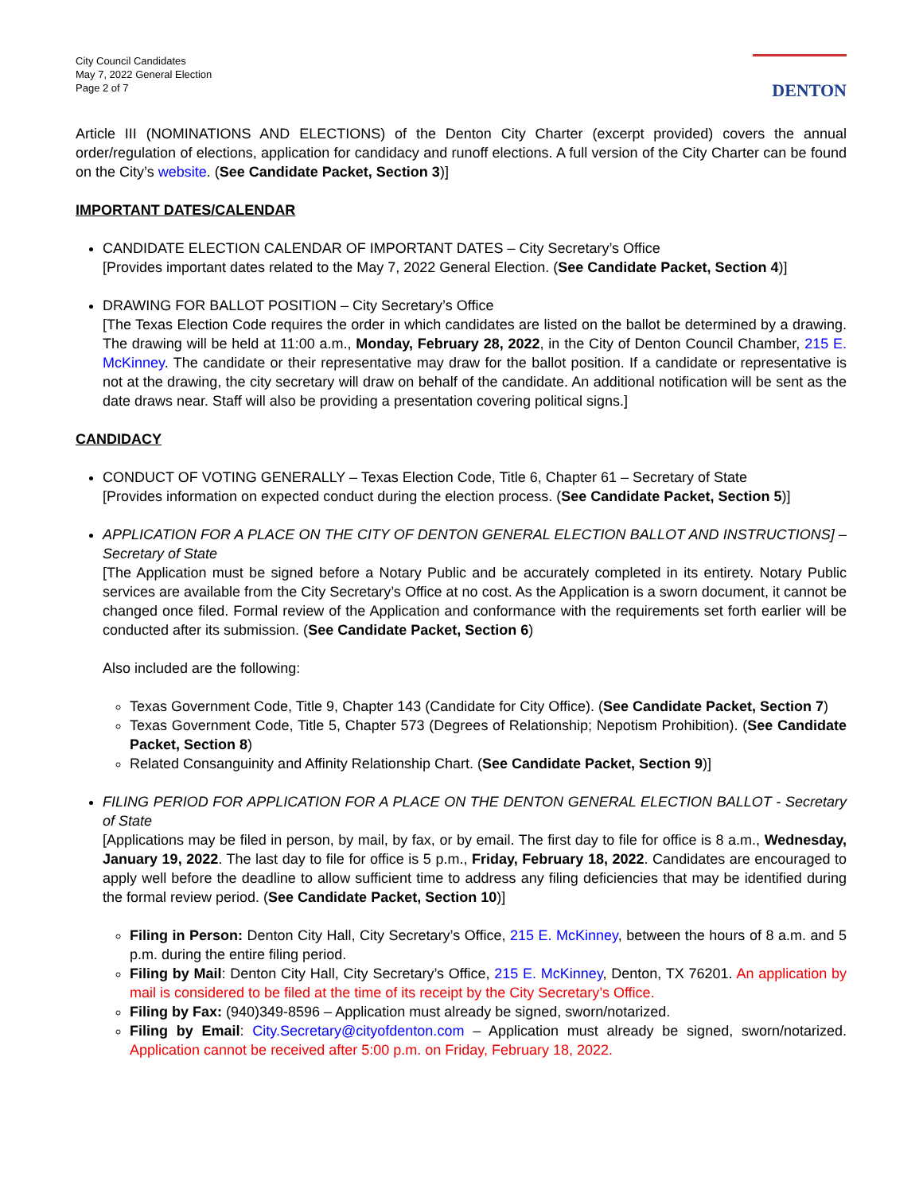City Council Candidates
May 7, 2022 General Election
Page 2 of 7
DENTON
Article III (NOMINATIONS AND ELECTIONS) of the Denton City Charter (excerpt provided) covers the annual order/regulation of elections, application for candidacy and runoff elections. A full version of the City Charter can be found on the City’s website. (See Candidate Packet, Section 3)]
IMPORTANT DATES/CALENDAR
CANDIDATE ELECTION CALENDAR OF IMPORTANT DATES – City Secretary’s Office
[Provides important dates related to the May 7, 2022 General Election. (See Candidate Packet, Section 4)]
DRAWING FOR BALLOT POSITION – City Secretary’s Office
[The Texas Election Code requires the order in which candidates are listed on the ballot be determined by a drawing. The drawing will be held at 11:00 a.m., Monday, February 28, 2022, in the City of Denton Council Chamber, 215 E. McKinney. The candidate or their representative may draw for the ballot position. If a candidate or representative is not at the drawing, the city secretary will draw on behalf of the candidate. An additional notification will be sent as the date draws near. Staff will also be providing a presentation covering political signs.]
CANDIDACY
CONDUCT OF VOTING GENERALLY – Texas Election Code, Title 6, Chapter 61 – Secretary of State
[Provides information on expected conduct during the election process. (See Candidate Packet, Section 5)]
APPLICATION FOR A PLACE ON THE CITY OF DENTON GENERAL ELECTION BALLOT AND INSTRUCTIONS] – Secretary of State
[The Application must be signed before a Notary Public and be accurately completed in its entirety. Notary Public services are available from the City Secretary’s Office at no cost. As the Application is a sworn document, it cannot be changed once filed. Formal review of the Application and conformance with the requirements set forth earlier will be conducted after its submission. (See Candidate Packet, Section 6)
Also included are the following:
Texas Government Code, Title 9, Chapter 143 (Candidate for City Office). (See Candidate Packet, Section 7)
Texas Government Code, Title 5, Chapter 573 (Degrees of Relationship; Nepotism Prohibition). (See Candidate Packet, Section 8)
Related Consanguinity and Affinity Relationship Chart. (See Candidate Packet, Section 9)]
FILING PERIOD FOR APPLICATION FOR A PLACE ON THE DENTON GENERAL ELECTION BALLOT - Secretary of State
[Applications may be filed in person, by mail, by fax, or by email. The first day to file for office is 8 a.m., Wednesday, January 19, 2022. The last day to file for office is 5 p.m., Friday, February 18, 2022. Candidates are encouraged to apply well before the deadline to allow sufficient time to address any filing deficiencies that may be identified during the formal review period. (See Candidate Packet, Section 10)]
Filing in Person: Denton City Hall, City Secretary’s Office, 215 E. McKinney, between the hours of 8 a.m. and 5 p.m. during the entire filing period.
Filing by Mail: Denton City Hall, City Secretary’s Office, 215 E. McKinney, Denton, TX 76201. An application by mail is considered to be filed at the time of its receipt by the City Secretary’s Office.
Filing by Fax: (940)349-8596 – Application must already be signed, sworn/notarized.
Filing by Email: City.Secretary@cityofdenton.com – Application must already be signed, sworn/notarized. Application cannot be received after 5:00 p.m. on Friday, February 18, 2022.